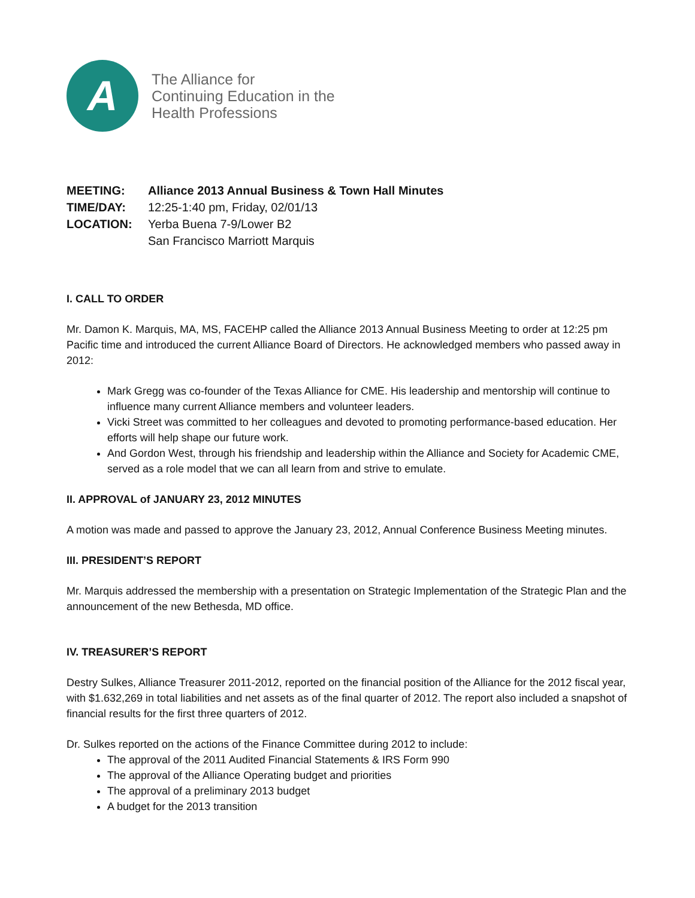A
The Alliance for
Continuing Education in the
Health Professions
MEETING: Alliance 2013 Annual Business & Town Hall Minutes
TIME/DAY: 12:25-1:40 pm, Friday, 02/01/13
LOCATION: Yerba Buena 7-9/Lower B2
San Francisco Marriott Marquis
I. CALL TO ORDER
Mr. Damon K. Marquis, MA, MS, FACEHP called the Alliance 2013 Annual Business Meeting to order at 12:25 pm Pacific time and introduced the current Alliance Board of Directors. He acknowledged members who passed away in 2012:
Mark Gregg was co-founder of the Texas Alliance for CME. His leadership and mentorship will continue to influence many current Alliance members and volunteer leaders.
Vicki Street was committed to her colleagues and devoted to promoting performance-based education. Her efforts will help shape our future work.
And Gordon West, through his friendship and leadership within the Alliance and Society for Academic CME, served as a role model that we can all learn from and strive to emulate.
II. APPROVAL of JANUARY 23, 2012 MINUTES
A motion was made and passed to approve the January 23, 2012, Annual Conference Business Meeting minutes.
III. PRESIDENT’S REPORT
Mr. Marquis addressed the membership with a presentation on Strategic Implementation of the Strategic Plan and the announcement of the new Bethesda, MD office.
IV. TREASURER’S REPORT
Destry Sulkes, Alliance Treasurer 2011-2012, reported on the financial position of the Alliance for the 2012 fiscal year, with $1.632,269 in total liabilities and net assets as of the final quarter of 2012. The report also included a snapshot of financial results for the first three quarters of 2012.
Dr. Sulkes reported on the actions of the Finance Committee during 2012 to include:
The approval of the 2011 Audited Financial Statements & IRS Form 990
The approval of the Alliance Operating budget and priorities
The approval of a preliminary 2013 budget
A budget for the 2013 transition